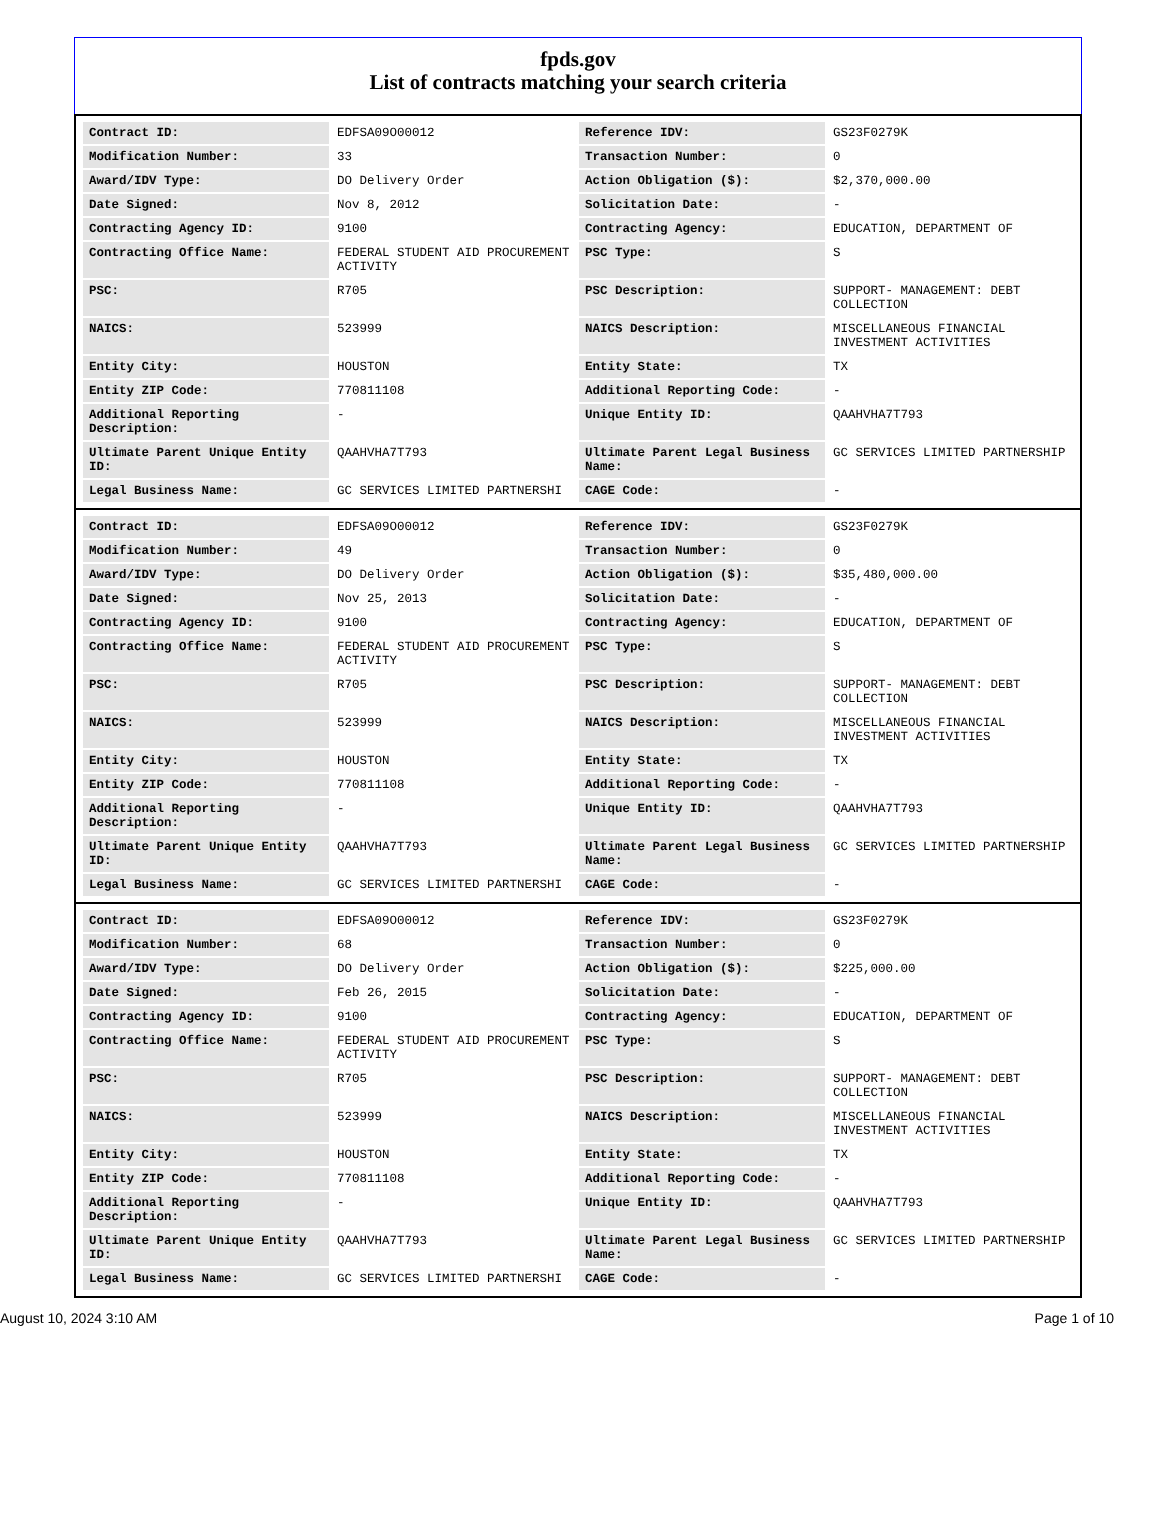fpds.gov
List of contracts matching your search criteria
| Contract ID: | EDFSA09O00012 | Reference IDV: | GS23F0279K |
| Modification Number: | 33 | Transaction Number: | 0 |
| Award/IDV Type: | DO Delivery Order | Action Obligation ($): | $2,370,000.00 |
| Date Signed: | Nov 8, 2012 | Solicitation Date: | - |
| Contracting Agency ID: | 9100 | Contracting Agency: | EDUCATION, DEPARTMENT OF |
| Contracting Office Name: | FEDERAL STUDENT AID PROCUREMENT ACTIVITY | PSC Type: | S |
| PSC: | R705 | PSC Description: | SUPPORT- MANAGEMENT: DEBT COLLECTION |
| NAICS: | 523999 | NAICS Description: | MISCELLANEOUS FINANCIAL INVESTMENT ACTIVITIES |
| Entity City: | HOUSTON | Entity State: | TX |
| Entity ZIP Code: | 770811108 | Additional Reporting Code: | - |
| Additional Reporting Description: | - | Unique Entity ID: | QAAHVHA7T793 |
| Ultimate Parent Unique Entity ID: | QAAHVHA7T793 | Ultimate Parent Legal Business Name: | GC SERVICES LIMITED PARTNERSHIP |
| Legal Business Name: | GC SERVICES LIMITED PARTNERSHI | CAGE Code: | - |
| Contract ID: | EDFSA09O00012 | Reference IDV: | GS23F0279K |
| Modification Number: | 49 | Transaction Number: | 0 |
| Award/IDV Type: | DO Delivery Order | Action Obligation ($): | $35,480,000.00 |
| Date Signed: | Nov 25, 2013 | Solicitation Date: | - |
| Contracting Agency ID: | 9100 | Contracting Agency: | EDUCATION, DEPARTMENT OF |
| Contracting Office Name: | FEDERAL STUDENT AID PROCUREMENT ACTIVITY | PSC Type: | S |
| PSC: | R705 | PSC Description: | SUPPORT- MANAGEMENT: DEBT COLLECTION |
| NAICS: | 523999 | NAICS Description: | MISCELLANEOUS FINANCIAL INVESTMENT ACTIVITIES |
| Entity City: | HOUSTON | Entity State: | TX |
| Entity ZIP Code: | 770811108 | Additional Reporting Code: | - |
| Additional Reporting Description: | - | Unique Entity ID: | QAAHVHA7T793 |
| Ultimate Parent Unique Entity ID: | QAAHVHA7T793 | Ultimate Parent Legal Business Name: | GC SERVICES LIMITED PARTNERSHIP |
| Legal Business Name: | GC SERVICES LIMITED PARTNERSHI | CAGE Code: | - |
| Contract ID: | EDFSA09O00012 | Reference IDV: | GS23F0279K |
| Modification Number: | 68 | Transaction Number: | 0 |
| Award/IDV Type: | DO Delivery Order | Action Obligation ($): | $225,000.00 |
| Date Signed: | Feb 26, 2015 | Solicitation Date: | - |
| Contracting Agency ID: | 9100 | Contracting Agency: | EDUCATION, DEPARTMENT OF |
| Contracting Office Name: | FEDERAL STUDENT AID PROCUREMENT ACTIVITY | PSC Type: | S |
| PSC: | R705 | PSC Description: | SUPPORT- MANAGEMENT: DEBT COLLECTION |
| NAICS: | 523999 | NAICS Description: | MISCELLANEOUS FINANCIAL INVESTMENT ACTIVITIES |
| Entity City: | HOUSTON | Entity State: | TX |
| Entity ZIP Code: | 770811108 | Additional Reporting Code: | - |
| Additional Reporting Description: | - | Unique Entity ID: | QAAHVHA7T793 |
| Ultimate Parent Unique Entity ID: | QAAHVHA7T793 | Ultimate Parent Legal Business Name: | GC SERVICES LIMITED PARTNERSHIP |
| Legal Business Name: | GC SERVICES LIMITED PARTNERSHI | CAGE Code: | - |
August 10, 2024 3:10 AM Page 1 of 10